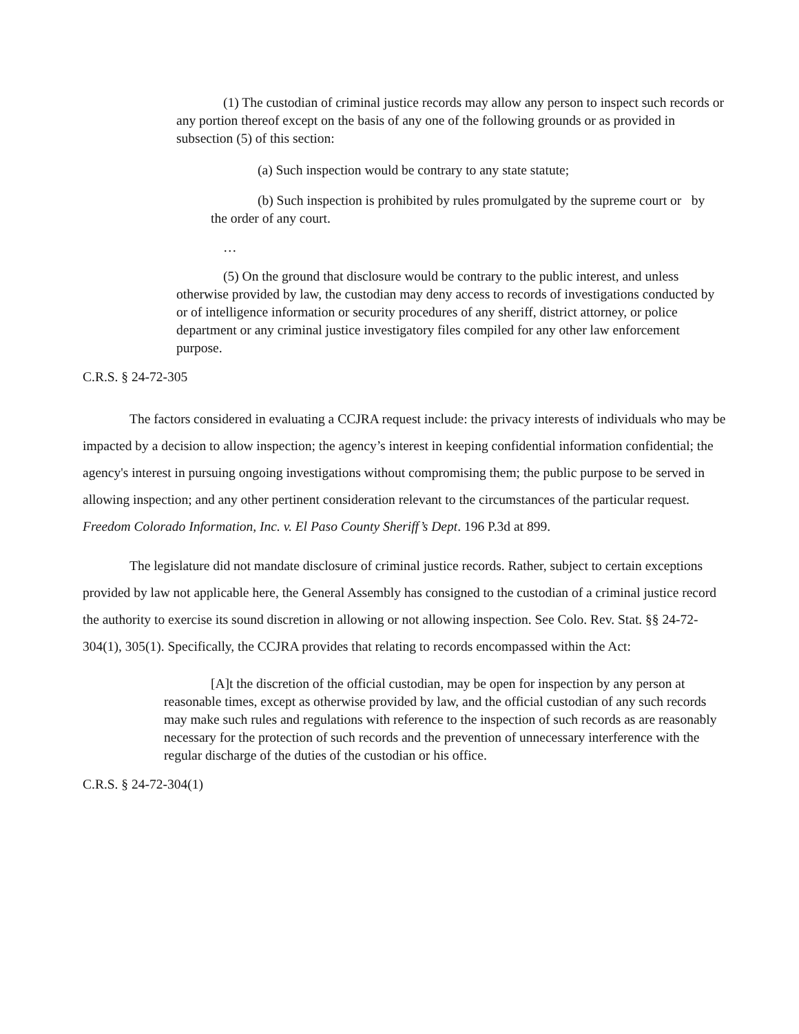(1) The custodian of criminal justice records may allow any person to inspect such records or any portion thereof except on the basis of any one of the following grounds or as provided in subsection (5) of this section:
(a) Such inspection would be contrary to any state statute;
(b) Such inspection is prohibited by rules promulgated by the supreme court or by the order of any court.
…
(5) On the ground that disclosure would be contrary to the public interest, and unless otherwise provided by law, the custodian may deny access to records of investigations conducted by or of intelligence information or security procedures of any sheriff, district attorney, or police department or any criminal justice investigatory files compiled for any other law enforcement purpose.
C.R.S. § 24-72-305
The factors considered in evaluating a CCJRA request include: the privacy interests of individuals who may be impacted by a decision to allow inspection; the agency’s interest in keeping confidential information confidential; the agency's interest in pursuing ongoing investigations without compromising them; the public purpose to be served in allowing inspection; and any other pertinent consideration relevant to the circumstances of the particular request. Freedom Colorado Information, Inc. v. El Paso County Sheriff’s Dept. 196 P.3d at 899.
The legislature did not mandate disclosure of criminal justice records. Rather, subject to certain exceptions provided by law not applicable here, the General Assembly has consigned to the custodian of a criminal justice record the authority to exercise its sound discretion in allowing or not allowing inspection. See Colo. Rev. Stat. §§ 24-72-304(1), 305(1). Specifically, the CCJRA provides that relating to records encompassed within the Act:
[A]t the discretion of the official custodian, may be open for inspection by any person at reasonable times, except as otherwise provided by law, and the official custodian of any such records may make such rules and regulations with reference to the inspection of such records as are reasonably necessary for the protection of such records and the prevention of unnecessary interference with the regular discharge of the duties of the custodian or his office.
C.R.S. § 24-72-304(1)